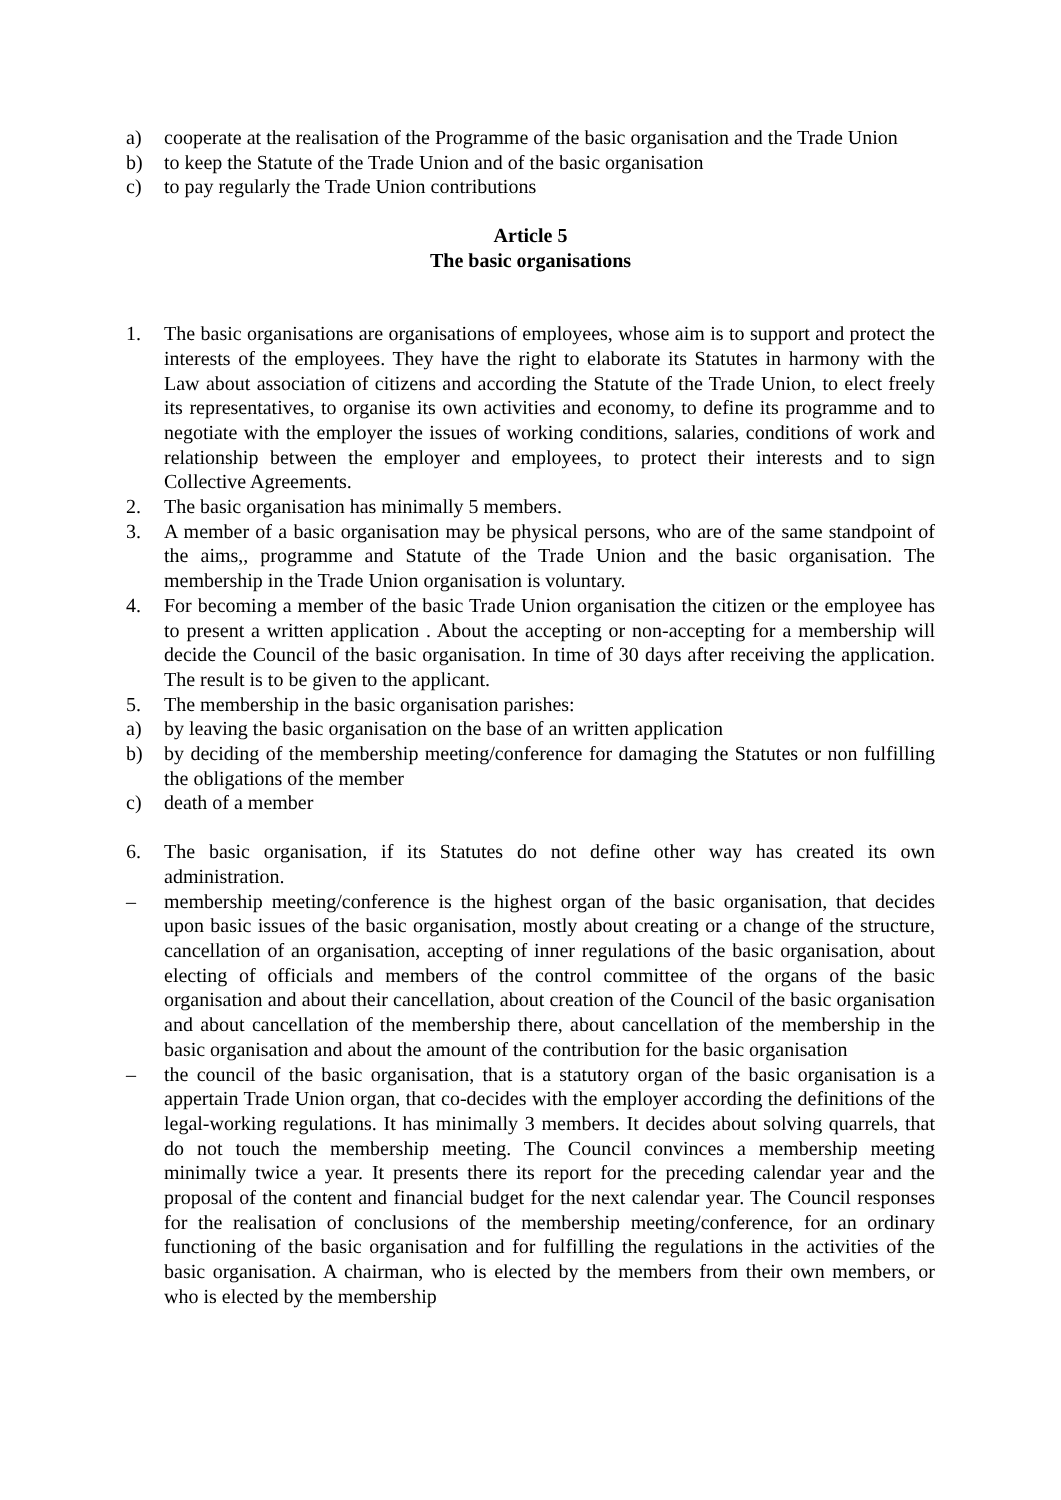a) cooperate at the realisation of the Programme of the basic organisation and the Trade Union
b) to keep the Statute of the Trade Union and of the basic organisation
c) to pay regularly the Trade Union contributions
Article 5
The basic organisations
1. The basic organisations are organisations of employees, whose aim is to support and protect the interests of the employees. They have the right to elaborate its Statutes in harmony with the Law about association of citizens and according the Statute of the Trade Union, to elect freely its representatives, to organise its own activities and economy, to define its programme and to negotiate with the employer the issues of working conditions, salaries, conditions of work and relationship between the employer and employees, to protect their interests and to sign Collective Agreements.
2. The basic organisation has minimally 5 members.
3. A member of a basic organisation may be physical persons, who are of the same standpoint of the aims,, programme and Statute of the Trade Union and the basic organisation. The membership in the Trade Union organisation is voluntary.
4. For becoming a member of the basic Trade Union organisation the citizen or the employee has to present a written application . About the accepting or non-accepting for a membership will decide the Council of the basic organisation. In time of 30 days after receiving the application. The result is to be given to the applicant.
5. The membership in the basic organisation parishes:
a) by leaving the basic organisation on the base of an written application
b) by deciding of the membership meeting/conference for damaging the Statutes or non fulfilling the obligations of the member
c) death of a member
6. The basic organisation, if its Statutes do not define other way has created its own administration.
– membership meeting/conference is the highest organ of the basic organisation, that decides upon basic issues of the basic organisation, mostly about creating or a change of the structure, cancellation of an organisation, accepting of inner regulations of the basic organisation, about electing of officials and members of the control committee of the organs of the basic organisation and about their cancellation, about creation of the Council of the basic organisation and about cancellation of the membership there, about cancellation of the membership in the basic organisation and about the amount of the contribution for the basic organisation
– the council of the basic organisation, that is a statutory organ of the basic organisation is a appertain Trade Union organ, that co-decides with the employer according the definitions of the legal-working regulations. It has minimally 3 members. It decides about solving quarrels, that do not touch the membership meeting. The Council convinces a membership meeting minimally twice a year. It presents there its report for the preceding calendar year and the proposal of the content and financial budget for the next calendar year. The Council responses for the realisation of conclusions of the membership meeting/conference, for an ordinary functioning of the basic organisation and for fulfilling the regulations in the activities of the basic organisation. A chairman, who is elected by the members from their own members, or who is elected by the membership